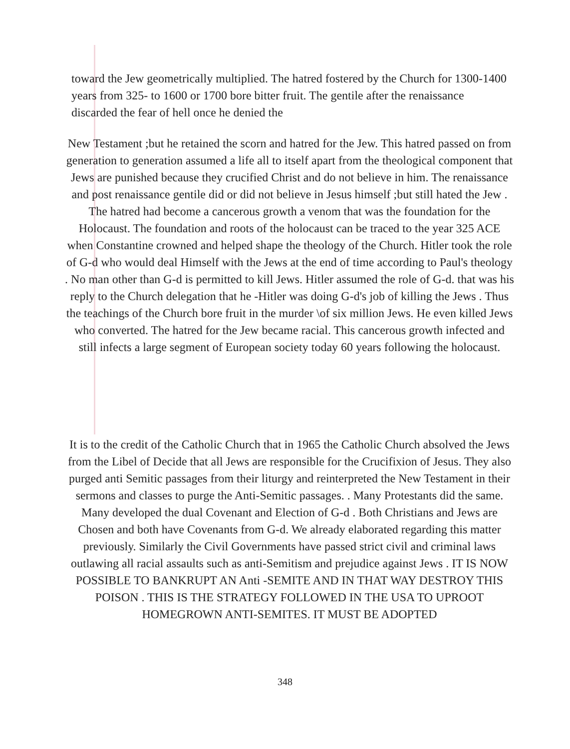toward the Jew geometrically multiplied. The hatred fostered by the Church for 1300-1400 years from 325- to 1600 or 1700 bore bitter fruit. The gentile after the renaissance discarded the fear of hell once he denied the
New Testament ;but he retained the scorn and hatred for the Jew. This hatred passed on from generation to generation assumed a life all to itself apart from the theological component that Jews are punished because they crucified Christ and do not believe in him. The renaissance and post renaissance gentile did or did not believe in Jesus himself ;but still hated the Jew . The hatred had become a cancerous growth a venom that was the foundation for the Holocaust. The foundation and roots of the holocaust can be traced to the year 325 ACE when Constantine crowned and helped shape the theology of the Church. Hitler took the role of G-d who would deal Himself with the Jews at the end of time according to Paul's theology . No man other than G-d is permitted to kill Jews. Hitler assumed the role of G-d. that was his reply to the Church delegation that he -Hitler was doing G-d's job of killing the Jews . Thus the teachings of the Church bore fruit in the murder \of six million Jews. He even killed Jews who converted. The hatred for the Jew became racial. This cancerous growth infected and still infects a large segment of European society today 60 years following the holocaust.
It is to the credit of the Catholic Church that in 1965 the Catholic Church absolved the Jews from the Libel of Decide that all Jews are responsible for the Crucifixion of Jesus. They also purged anti Semitic passages from their liturgy and reinterpreted the New Testament in their sermons and classes to purge the Anti-Semitic passages. . Many Protestants did the same. Many developed the dual Covenant and Election of G-d . Both Christians and Jews are Chosen and both have Covenants from G-d. We already elaborated regarding this matter previously. Similarly the Civil Governments have passed strict civil and criminal laws outlawing all racial assaults such as anti-Semitism and prejudice against Jews . IT IS NOW POSSIBLE TO BANKRUPT AN Anti -SEMITE AND IN THAT WAY DESTROY THIS POISON . THIS IS THE STRATEGY FOLLOWED IN THE USA TO UPROOT HOMEGROWN ANTI-SEMITES. IT MUST BE ADOPTED
348